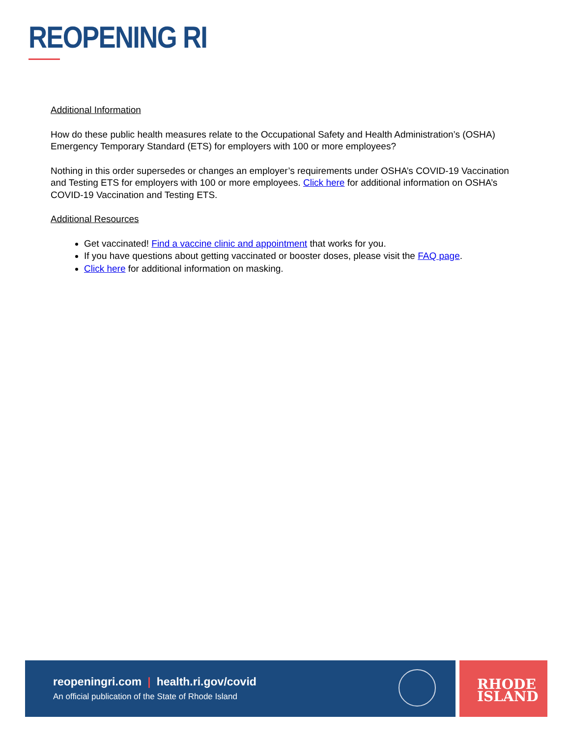REOPENING RI
Additional Information
How do these public health measures relate to the Occupational Safety and Health Administration’s (OSHA) Emergency Temporary Standard (ETS) for employers with 100 or more employees?
Nothing in this order supersedes or changes an employer’s requirements under OSHA’s COVID-19 Vaccination and Testing ETS for employers with 100 or more employees. Click here for additional information on OSHA’s COVID-19 Vaccination and Testing ETS.
Additional Resources
Get vaccinated! Find a vaccine clinic and appointment that works for you.
If you have questions about getting vaccinated or booster doses, please visit the FAQ page.
Click here for additional information on masking.
reopeningri.com | health.ri.gov/covid
An official publication of the State of Rhode Island
RHODE
ISLAND